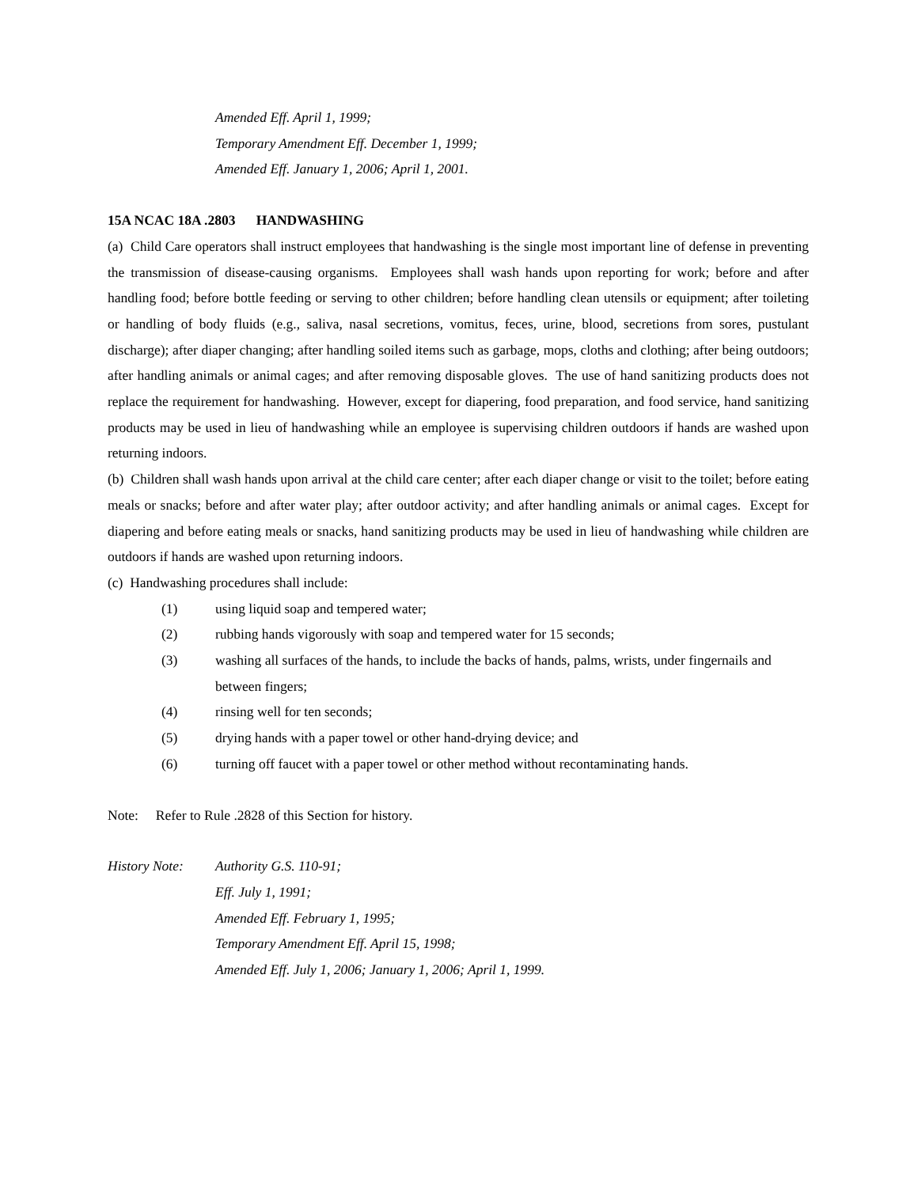Amended Eff. April 1, 1999;
Temporary Amendment Eff. December 1, 1999;
Amended Eff. January 1, 2006; April 1, 2001.
15A NCAC 18A .2803 HANDWASHING
(a) Child Care operators shall instruct employees that handwashing is the single most important line of defense in preventing the transmission of disease-causing organisms. Employees shall wash hands upon reporting for work; before and after handling food; before bottle feeding or serving to other children; before handling clean utensils or equipment; after toileting or handling of body fluids (e.g., saliva, nasal secretions, vomitus, feces, urine, blood, secretions from sores, pustulant discharge); after diaper changing; after handling soiled items such as garbage, mops, cloths and clothing; after being outdoors; after handling animals or animal cages; and after removing disposable gloves. The use of hand sanitizing products does not replace the requirement for handwashing. However, except for diapering, food preparation, and food service, hand sanitizing products may be used in lieu of handwashing while an employee is supervising children outdoors if hands are washed upon returning indoors.
(b) Children shall wash hands upon arrival at the child care center; after each diaper change or visit to the toilet; before eating meals or snacks; before and after water play; after outdoor activity; and after handling animals or animal cages. Except for diapering and before eating meals or snacks, hand sanitizing products may be used in lieu of handwashing while children are outdoors if hands are washed upon returning indoors.
(c) Handwashing procedures shall include:
(1) using liquid soap and tempered water;
(2) rubbing hands vigorously with soap and tempered water for 15 seconds;
(3) washing all surfaces of the hands, to include the backs of hands, palms, wrists, under fingernails and between fingers;
(4) rinsing well for ten seconds;
(5) drying hands with a paper towel or other hand-drying device; and
(6) turning off faucet with a paper towel or other method without recontaminating hands.
Note: Refer to Rule .2828 of this Section for history.
History Note: Authority G.S. 110-91;
Eff. July 1, 1991;
Amended Eff. February 1, 1995;
Temporary Amendment Eff. April 15, 1998;
Amended Eff. July 1, 2006; January 1, 2006; April 1, 1999.